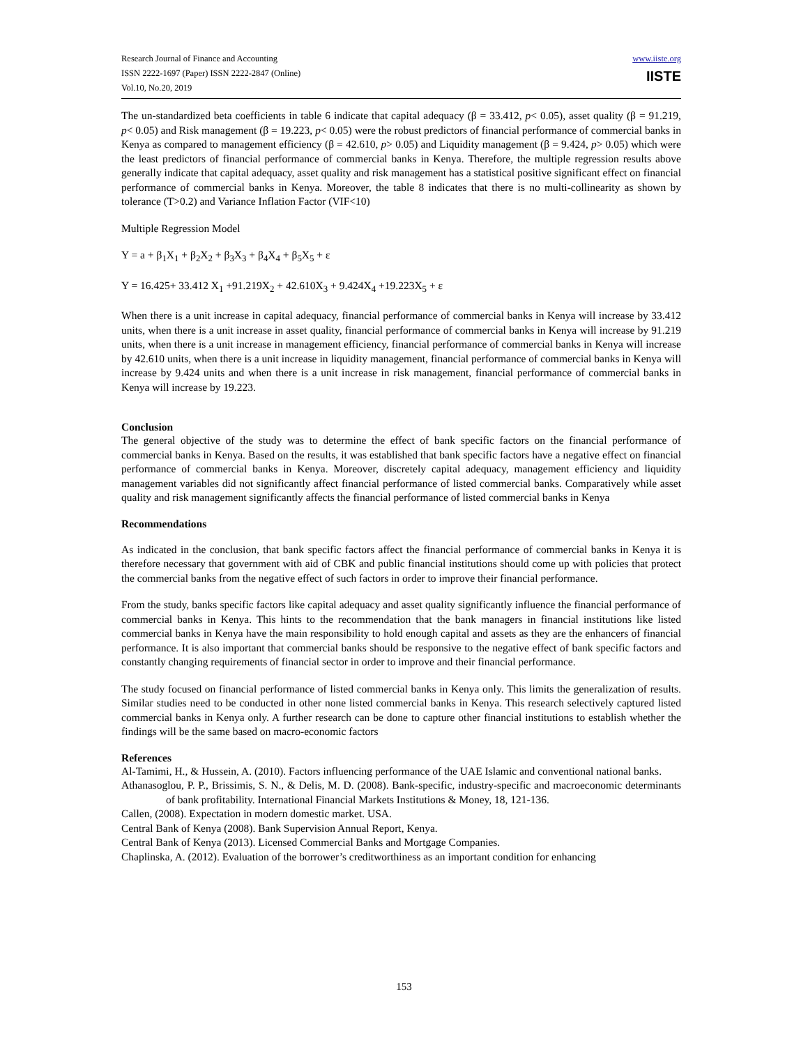Research Journal of Finance and Accounting
ISSN 2222-1697 (Paper) ISSN 2222-2847 (Online)
Vol.10, No.20, 2019
www.iiste.org
IISTE
The un-standardized beta coefficients in table 6 indicate that capital adequacy (β = 33.412, p< 0.05), asset quality (β = 91.219, p< 0.05) and Risk management (β = 19.223, p< 0.05) were the robust predictors of financial performance of commercial banks in Kenya as compared to management efficiency (β = 42.610, p> 0.05) and Liquidity management (β = 9.424, p> 0.05) which were the least predictors of financial performance of commercial banks in Kenya. Therefore, the multiple regression results above generally indicate that capital adequacy, asset quality and risk management has a statistical positive significant effect on financial performance of commercial banks in Kenya. Moreover, the table 8 indicates that there is no multi-collinearity as shown by tolerance (T>0.2) and Variance Inflation Factor (VIF<10)
Multiple Regression Model
Y = a + β<sub>1</sub>X<sub>1</sub> + β<sub>2</sub>X<sub>2</sub> + β<sub>3</sub>X<sub>3</sub> + β<sub>4</sub>X<sub>4</sub> + β<sub>5</sub>X<sub>5</sub> + ε
Y = 16.425+ 33.412 X<sub>1</sub> +91.219X<sub>2</sub> + 42.610X<sub>3</sub> + 9.424X<sub>4</sub> +19.223X<sub>5</sub> + ε
When there is a unit increase in capital adequacy, financial performance of commercial banks in Kenya will increase by 33.412 units, when there is a unit increase in asset quality, financial performance of commercial banks in Kenya will increase by 91.219 units, when there is a unit increase in management efficiency, financial performance of commercial banks in Kenya will increase by 42.610 units, when there is a unit increase in liquidity management, financial performance of commercial banks in Kenya will increase by 9.424 units and when there is a unit increase in risk management, financial performance of commercial banks in Kenya will increase by 19.223.
Conclusion
The general objective of the study was to determine the effect of bank specific factors on the financial performance of commercial banks in Kenya. Based on the results, it was established that bank specific factors have a negative effect on financial performance of commercial banks in Kenya. Moreover, discretely capital adequacy, management efficiency and liquidity management variables did not significantly affect financial performance of listed commercial banks. Comparatively while asset quality and risk management significantly affects the financial performance of listed commercial banks in Kenya
Recommendations
As indicated in the conclusion, that bank specific factors affect the financial performance of commercial banks in Kenya it is therefore necessary that government with aid of CBK and public financial institutions should come up with policies that protect the commercial banks from the negative effect of such factors in order to improve their financial performance.
From the study, banks specific factors like capital adequacy and asset quality significantly influence the financial performance of commercial banks in Kenya. This hints to the recommendation that the bank managers in financial institutions like listed commercial banks in Kenya have the main responsibility to hold enough capital and assets as they are the enhancers of financial performance. It is also important that commercial banks should be responsive to the negative effect of bank specific factors and constantly changing requirements of financial sector in order to improve and their financial performance.
The study focused on financial performance of listed commercial banks in Kenya only. This limits the generalization of results. Similar studies need to be conducted in other none listed commercial banks in Kenya. This research selectively captured listed commercial banks in Kenya only. A further research can be done to capture other financial institutions to establish whether the findings will be the same based on macro-economic factors
References
Al-Tamimi, H., & Hussein, A. (2010). Factors influencing performance of the UAE Islamic and conventional national banks.
Athanasoglou, P. P., Brissimis, S. N., & Delis, M. D. (2008). Bank-specific, industry-specific and macroeconomic determinants of bank profitability. International Financial Markets Institutions & Money, 18, 121-136.
Callen, (2008). Expectation in modern domestic market. USA.
Central Bank of Kenya (2008). Bank Supervision Annual Report, Kenya.
Central Bank of Kenya (2013). Licensed Commercial Banks and Mortgage Companies.
Chaplinska, A. (2012). Evaluation of the borrower’s creditworthiness as an important condition for enhancing
153